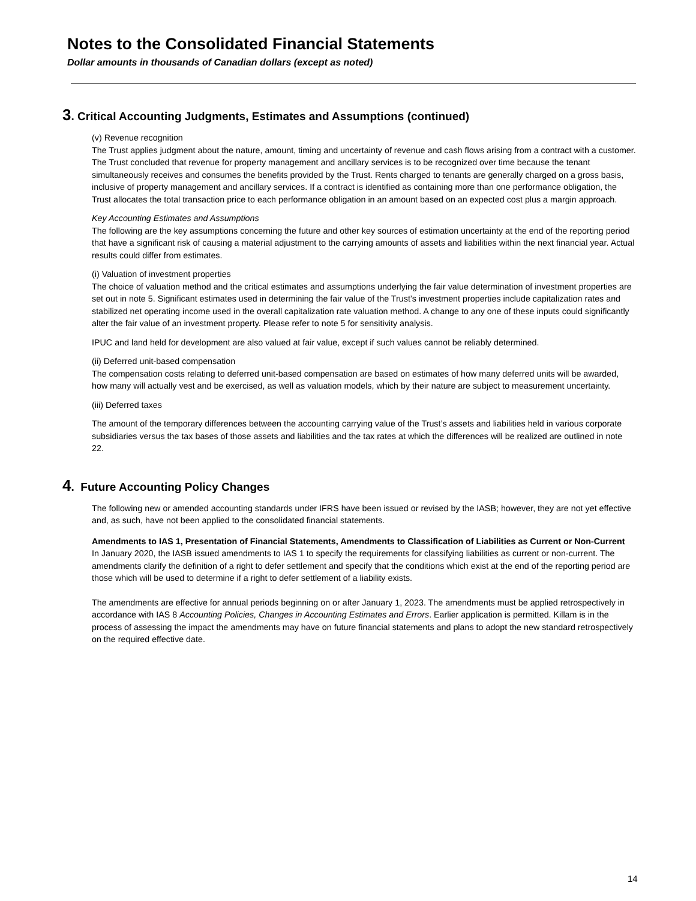Notes to the Consolidated Financial Statements
Dollar amounts in thousands of Canadian dollars (except as noted)
3. Critical Accounting Judgments, Estimates and Assumptions (continued)
(v) Revenue recognition
The Trust applies judgment about the nature, amount, timing and uncertainty of revenue and cash flows arising from a contract with a customer. The Trust concluded that revenue for property management and ancillary services is to be recognized over time because the tenant simultaneously receives and consumes the benefits provided by the Trust. Rents charged to tenants are generally charged on a gross basis, inclusive of property management and ancillary services. If a contract is identified as containing more than one performance obligation, the Trust allocates the total transaction price to each performance obligation in an amount based on an expected cost plus a margin approach.
Key Accounting Estimates and Assumptions
The following are the key assumptions concerning the future and other key sources of estimation uncertainty at the end of the reporting period that have a significant risk of causing a material adjustment to the carrying amounts of assets and liabilities within the next financial year. Actual results could differ from estimates.
(i) Valuation of investment properties
The choice of valuation method and the critical estimates and assumptions underlying the fair value determination of investment properties are set out in note 5. Significant estimates used in determining the fair value of the Trust’s investment properties include capitalization rates and stabilized net operating income used in the overall capitalization rate valuation method. A change to any one of these inputs could significantly alter the fair value of an investment property. Please refer to note 5 for sensitivity analysis.
IPUC and land held for development are also valued at fair value, except if such values cannot be reliably determined.
(ii) Deferred unit-based compensation
The compensation costs relating to deferred unit-based compensation are based on estimates of how many deferred units will be awarded, how many will actually vest and be exercised, as well as valuation models, which by their nature are subject to measurement uncertainty.
(iii) Deferred taxes
The amount of the temporary differences between the accounting carrying value of the Trust’s assets and liabilities held in various corporate subsidiaries versus the tax bases of those assets and liabilities and the tax rates at which the differences will be realized are outlined in note 22.
4. Future Accounting Policy Changes
The following new or amended accounting standards under IFRS have been issued or revised by the IASB; however, they are not yet effective and, as such, have not been applied to the consolidated financial statements.
Amendments to IAS 1, Presentation of Financial Statements, Amendments to Classification of Liabilities as Current or Non-Current
In January 2020, the IASB issued amendments to IAS 1 to specify the requirements for classifying liabilities as current or non-current. The amendments clarify the definition of a right to defer settlement and specify that the conditions which exist at the end of the reporting period are those which will be used to determine if a right to defer settlement of a liability exists.
The amendments are effective for annual periods beginning on or after January 1, 2023. The amendments must be applied retrospectively in accordance with IAS 8 Accounting Policies, Changes in Accounting Estimates and Errors. Earlier application is permitted. Killam is in the process of assessing the impact the amendments may have on future financial statements and plans to adopt the new standard retrospectively on the required effective date.
14